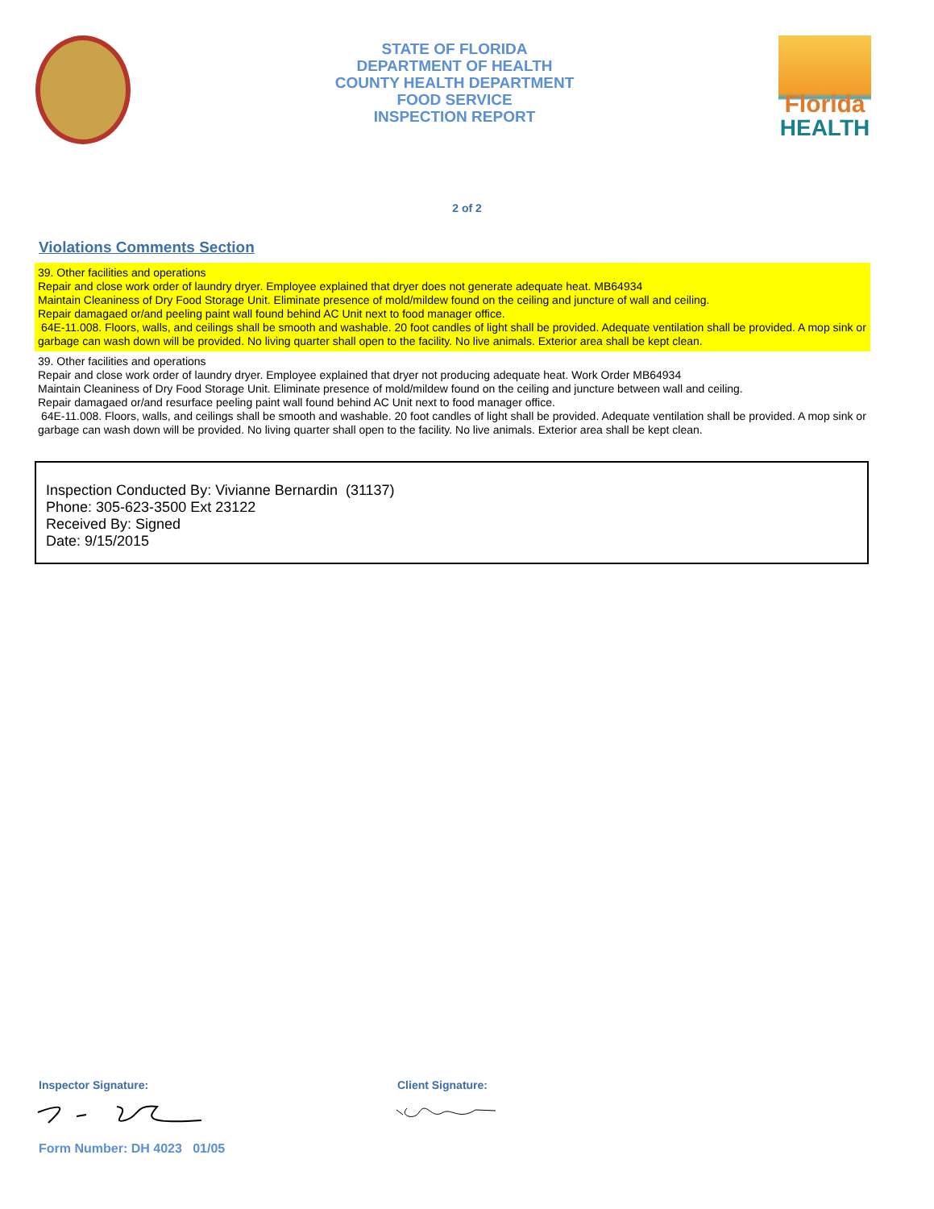STATE OF FLORIDA
DEPARTMENT OF HEALTH
COUNTY HEALTH DEPARTMENT
FOOD SERVICE
INSPECTION REPORT
Florida
HEALTH
2 of 2
Violations Comments Section
39. Other facilities and operations
Repair and close work order of laundry dryer. Employee explained that dryer does not generate adequate heat. MB64934
Maintain Cleaniness of Dry Food Storage Unit. Eliminate presence of mold/mildew found on the ceiling and juncture of wall and ceiling.
Repair damagaed or/and peeling paint wall found behind AC Unit next to food manager office.
64E-11.008. Floors, walls, and ceilings shall be smooth and washable. 20 foot candles of light shall be provided. Adequate ventilation shall be provided. A mop sink or garbage can wash down will be provided. No living quarter shall open to the facility. No live animals. Exterior area shall be kept clean.
39. Other facilities and operations
Repair and close work order of laundry dryer. Employee explained that dryer not producing adequate heat. Work Order MB64934
Maintain Cleaniness of Dry Food Storage Unit. Eliminate presence of mold/mildew found on the ceiling and juncture between wall and ceiling.
Repair damagaed or/and resurface peeling paint wall found behind AC Unit next to food manager office.
64E-11.008. Floors, walls, and ceilings shall be smooth and washable. 20 foot candles of light shall be provided. Adequate ventilation shall be provided. A mop sink or garbage can wash down will be provided. No living quarter shall open to the facility. No live animals. Exterior area shall be kept clean.
Inspection Conducted By: Vivianne Bernardin (31137)
Phone: 305-623-3500 Ext 23122
Received By: Signed
Date: 9/15/2015
Inspector Signature: Client Signature:
Form Number: DH 4023 01/05